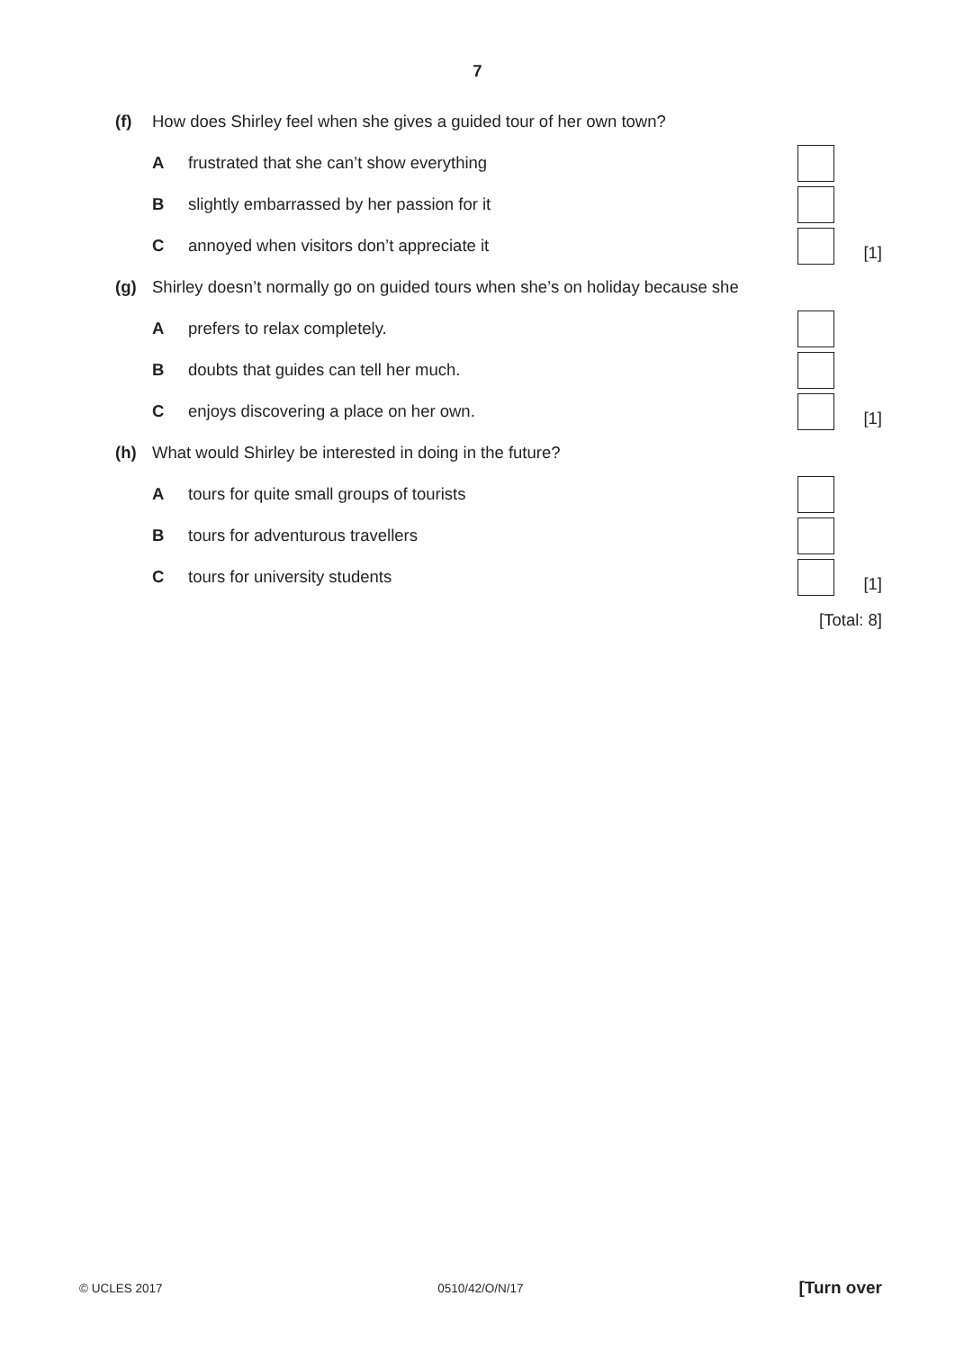7
(f) How does Shirley feel when she gives a guided tour of her own town?
Afrustrated that she can’t show everything
Bslightly embarrassed by her passion for it
Cannoyed when visitors don’t appreciate it
[1]
(g) Shirley doesn’t normally go on guided tours when she’s on holiday because she
Aprefers to relax completely.
Bdoubts that guides can tell her much.
Cenjoys discovering a place on her own.
[1]
(h) What would Shirley be interested in doing in the future?
Atours for quite small groups of tourists
Btours for adventurous travellers
Ctours for university students [1]
[Total: 8]
© UCLES 2017 0510/42/O/N/17 [Turn over